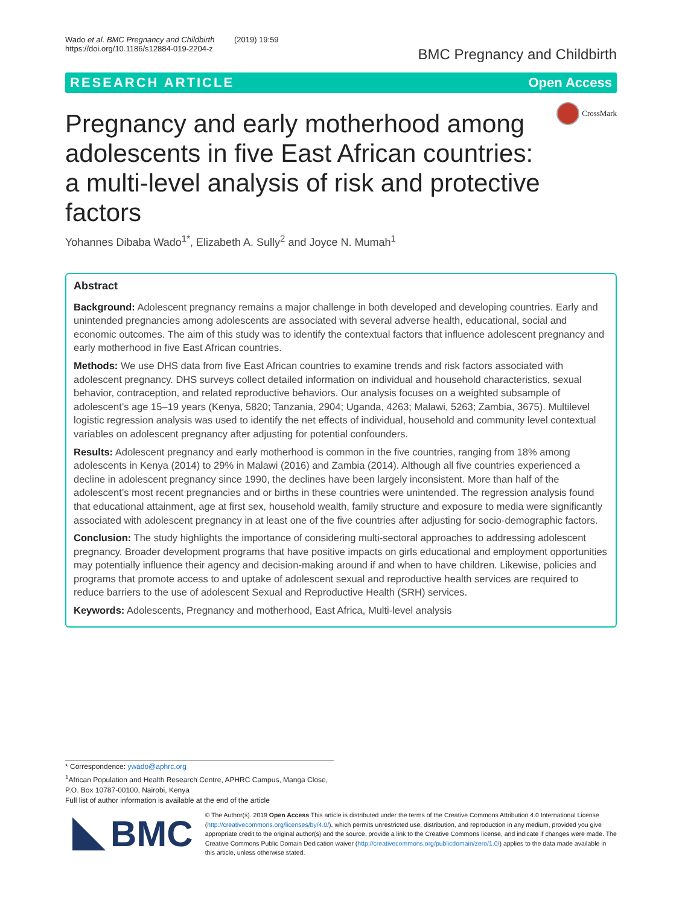Wado et al. BMC Pregnancy and Childbirth (2019) 19:59
https://doi.org/10.1186/s12884-019-2204-z
BMC Pregnancy and Childbirth
RESEARCH ARTICLE Open Access
Pregnancy and early motherhood among adolescents in five East African countries: a multi-level analysis of risk and protective factors
CrossMark
Yohannes Dibaba Wado<sup>1*</sup>, Elizabeth A. Sully<sup>2</sup> and Joyce N. Mumah<sup>1</sup>
Abstract
Background: Adolescent pregnancy remains a major challenge in both developed and developing countries. Early and unintended pregnancies among adolescents are associated with several adverse health, educational, social and economic outcomes. The aim of this study was to identify the contextual factors that influence adolescent pregnancy and early motherhood in five East African countries.
Methods: We use DHS data from five East African countries to examine trends and risk factors associated with adolescent pregnancy. DHS surveys collect detailed information on individual and household characteristics, sexual behavior, contraception, and related reproductive behaviors. Our analysis focuses on a weighted subsample of adolescent’s age 15–19 years (Kenya, 5820; Tanzania, 2904; Uganda, 4263; Malawi, 5263; Zambia, 3675). Multilevel logistic regression analysis was used to identify the net effects of individual, household and community level contextual variables on adolescent pregnancy after adjusting for potential confounders.
Results: Adolescent pregnancy and early motherhood is common in the five countries, ranging from 18% among adolescents in Kenya (2014) to 29% in Malawi (2016) and Zambia (2014). Although all five countries experienced a decline in adolescent pregnancy since 1990, the declines have been largely inconsistent. More than half of the adolescent’s most recent pregnancies and or births in these countries were unintended. The regression analysis found that educational attainment, age at first sex, household wealth, family structure and exposure to media were significantly associated with adolescent pregnancy in at least one of the five countries after adjusting for socio-demographic factors.
Conclusion: The study highlights the importance of considering multi-sectoral approaches to addressing adolescent pregnancy. Broader development programs that have positive impacts on girls educational and employment opportunities may potentially influence their agency and decision-making around if and when to have children. Likewise, policies and programs that promote access to and uptake of adolescent sexual and reproductive health services are required to reduce barriers to the use of adolescent Sexual and Reproductive Health (SRH) services.
Keywords: Adolescents, Pregnancy and motherhood, East Africa, Multi-level analysis
* Correspondence: ywado@aphrc.org
<sup>1</sup> African Population and Health Research Centre, APHRC Campus, Manga Close, P.O. Box 10787-00100, Nairobi, Kenya
Full list of author information is available at the end of the article
BMC
© The Author(s). 2019 Open Access This article is distributed under the terms of the Creative Commons Attribution 4.0 International License (http://creativecommons.org/licenses/by/4.0/), which permits unrestricted use, distribution, and reproduction in any medium, provided you give appropriate credit to the original author(s) and the source, provide a link to the Creative Commons license, and indicate if changes were made. The Creative Commons Public Domain Dedication waiver (http://creativecommons.org/publicdomain/zero/1.0/) applies to the data made available in this article, unless otherwise stated.